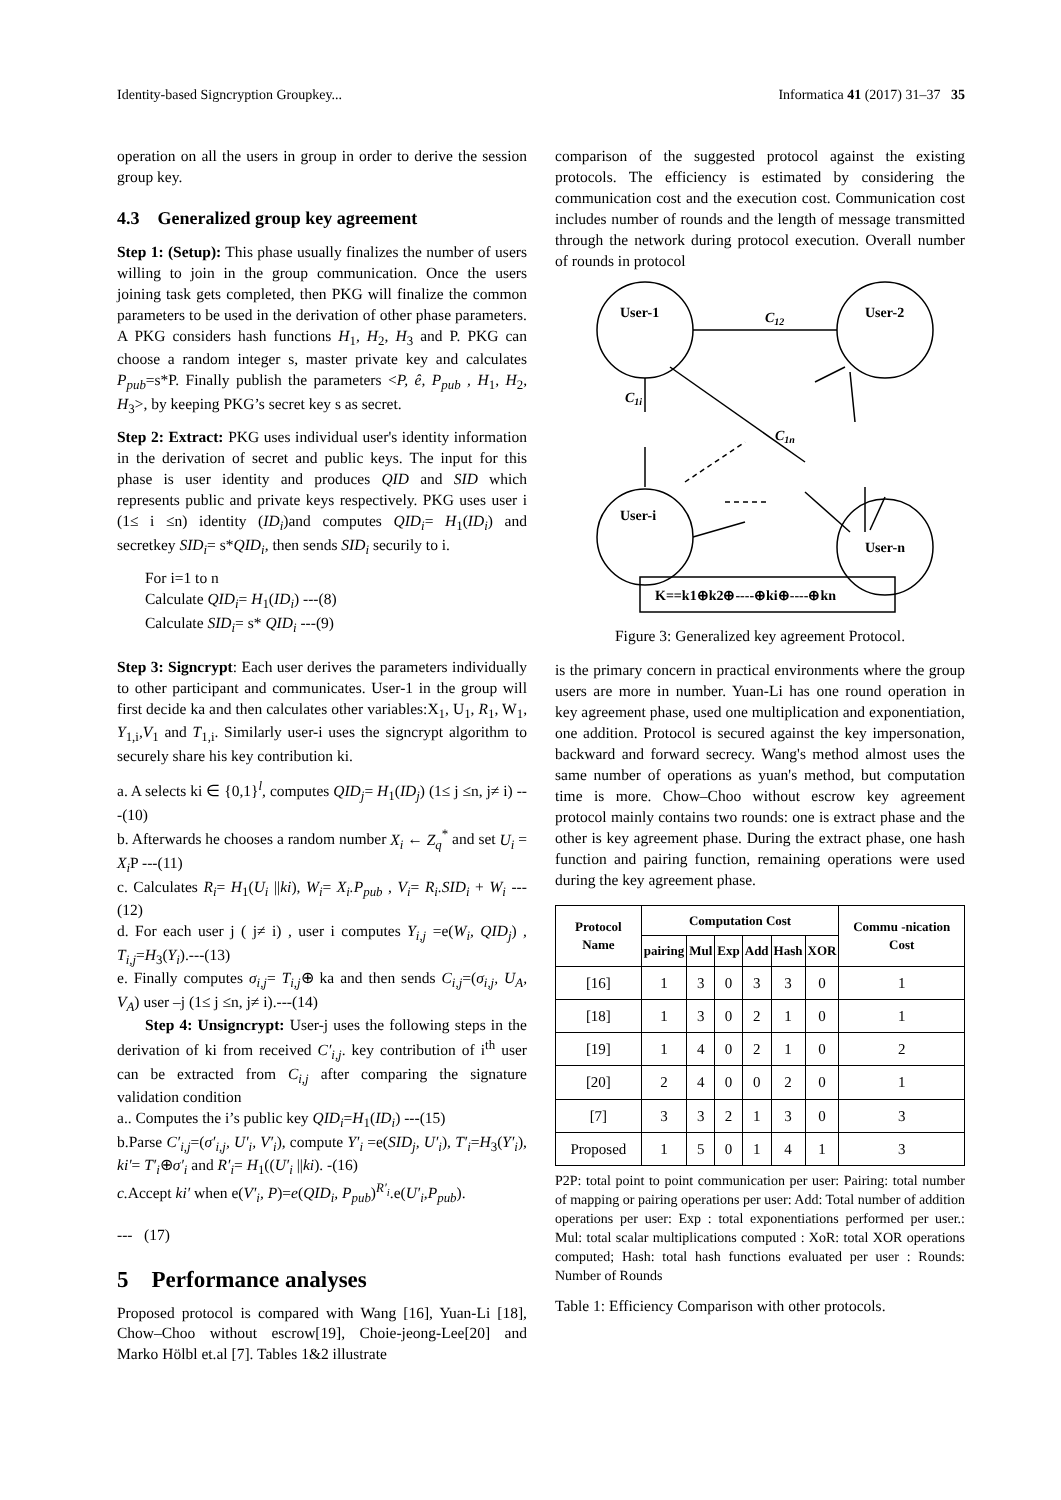Identity-based Signcryption Groupkey... Informatica 41 (2017) 31–37 35
operation on all the users in group in order to derive the session group key.
4.3 Generalized group key agreement
Step 1: (Setup): This phase usually finalizes the number of users willing to join in the group communication. Once the users joining task gets completed, then PKG will finalize the common parameters to be used in the derivation of other phase parameters. A PKG considers hash functions H<sub>1</sub>, H<sub>2</sub>, H<sub>3</sub> and P. PKG can choose a random integer s, master private key and calculates P<sub>pub</sub>=s*P. Finally publish the parameters <P, ê, P<sub>pub</sub> , H<sub>1</sub>, H<sub>2</sub>, H<sub>3</sub>>, by keeping PKG’s secret key s as secret.
Step 2: Extract: PKG uses individual user's identity information in the derivation of secret and public keys. The input for this phase is user identity and produces QID and SID which represents public and private keys respectively. PKG uses user i (1≤ i ≤n) identity (ID<sub>i</sub>)and computes QID<sub>i</sub>= H<sub>1</sub>(ID<sub>i</sub>) and secretkey SID<sub>i</sub>= s*QID<sub>i</sub>, then sends SID<sub>i</sub> securily to i.
For i=1 to n
Calculate QID<sub>i</sub>= H<sub>1</sub>(ID<sub>i</sub>) ---(8)
Calculate SID<sub>i</sub>= s* QID<sub>i</sub> ---(9)
Step 3: Signcrypt: Each user derives the parameters individually to other participant and communicates. User-1 in the group will first decide ka and then calculates other variables:X<sub>1</sub>, U<sub>1</sub>, R<sub>1</sub>, W<sub>1</sub>, Y<sub>1,i</sub>,V<sub>1</sub> and T<sub>1,i</sub>. Similarly user-i uses the signcrypt algorithm to securely share his key contribution ki.
a. A selects ki ∈ {0,1}<sup>l</sup>, computes QID<sub>j</sub>= H<sub>1</sub>(ID<sub>j</sub>) (1≤ j ≤n, j≠ i) ---(10)
b. Afterwards he chooses a random number X<sub>i</sub> ← Z<sub>q</sub><sup>*</sup> and set U<sub>i</sub> = X<sub>i</sub> P ---(11)
c. Calculates R<sub>i</sub>= H<sub>1</sub>(U<sub>i</sub> ||ki), W<sub>i</sub>= X<sub>i</sub>.P<sub>pub</sub> , V<sub>i</sub>= R<sub>i</sub>.SID<sub>i</sub> + W<sub>i</sub> ---(12)
d. For each user j ( j≠ i) , user i computes Y<sub>i,j</sub> =e(W<sub>i</sub>, QID<sub>j</sub>) , T<sub>i,j</sub>=H<sub>3</sub>(Y<sub>i</sub>).---(13)
e. Finally computes σ<sub>i,j</sub>= T<sub>i,j</sub>⊕ ka and then sends C<sub>i,j</sub>=(σ<sub>i,j</sub>, U<sub>A</sub>, V<sub>A</sub>) user –j (1≤ j ≤n, j≠ i).---(14)
Step 4: Unsigncrypt: User-j uses the following steps in the derivation of ki from received C′<sub>i,j</sub>. key contribution of i<sup>th</sup> user can be extracted from C<sub>i,j</sub> after comparing the signature validation condition
a.. Computes the i’s public key QID<sub>i</sub>=H<sub>1</sub>(ID<sub>i</sub>) ---(15)
b.Parse C′<sub>i,j</sub>=(σ′<sub>i,j</sub>, U′<sub>i</sub>, V′<sub>i</sub>), compute Y′<sub>i</sub> =e(SID<sub>j</sub>, U′<sub>i</sub>), T′<sub>i</sub>=H<sub>3</sub>(Y′<sub>i</sub>), ki′= T′<sub>i</sub>⊕σ′<sub>i</sub> and R′<sub>i</sub>= H<sub>1</sub>((U′<sub>i</sub> ||ki). -(16)
c. Accept ki′ when e(V′<sub>i</sub>, P)=e(QID<sub>i</sub>, P<sub>pub</sub>)<sup>R′<sub>i</sub></sup>.e(U′<sub>i</sub>,P<sub>pub</sub>).
--- (17)
5 Performance analyses
Proposed protocol is compared with Wang [16], Yuan-Li [18], Chow–Choo without escrow[19], Choie-jeong-Lee[20] and Marko Hölbl et.al [7]. Tables 1&2 illustrate
comparison of the suggested protocol against the existing protocols. The efficiency is estimated by considering the communication cost and the execution cost. Communication cost includes number of rounds and the length of message transmitted through the network during protocol execution. Overall number of rounds in protocol
User-1
User-2
User-i
User-n
C12
C1i
C1n
K==k1⊕k2⊕----⊕ki⊕----⊕kn
Figure 3: Generalized key agreement Protocol.
is the primary concern in practical environments where the group users are more in number. Yuan-Li has one round operation in key agreement phase, used one multiplication and exponentiation, one addition. Protocol is secured against the key impersonation, backward and forward secrecy. Wang's method almost uses the same number of operations as yuan's method, but computation time is more. Chow–Choo without escrow key agreement protocol mainly contains two rounds: one is extract phase and the other is key agreement phase. During the extract phase, one hash function and pairing function, remaining operations were used during the key agreement phase.
| Protocol Name | Computation Cost | | | | | | Commu -nication Cost |
| --- | --- | --- | --- | --- | --- | --- | --- |
| | pairing | Mul | Exp | Add | Hash | XOR | |
| [16] | 1 | 3 | 0 | 3 | 3 | 0 | 1 |
| [18] | 1 | 3 | 0 | 2 | 1 | 0 | 1 |
| [19] | 1 | 4 | 0 | 2 | 1 | 0 | 2 |
| [20] | 2 | 4 | 0 | 0 | 2 | 0 | 1 |
| [7] | 3 | 3 | 2 | 1 | 3 | 0 | 3 |
| Proposed | 1 | 5 | 0 | 1 | 4 | 1 | 3 |
P2P: total point to point communication per user: Pairing: total number of mapping or pairing operations per user: Add: Total number of addition operations per user: Exp : total exponentiations performed per user.: Mul: total scalar multiplications computed : XoR: total XOR operations computed; Hash: total hash functions evaluated per user : Rounds: Number of Rounds
Table 1: Efficiency Comparison with other protocols.